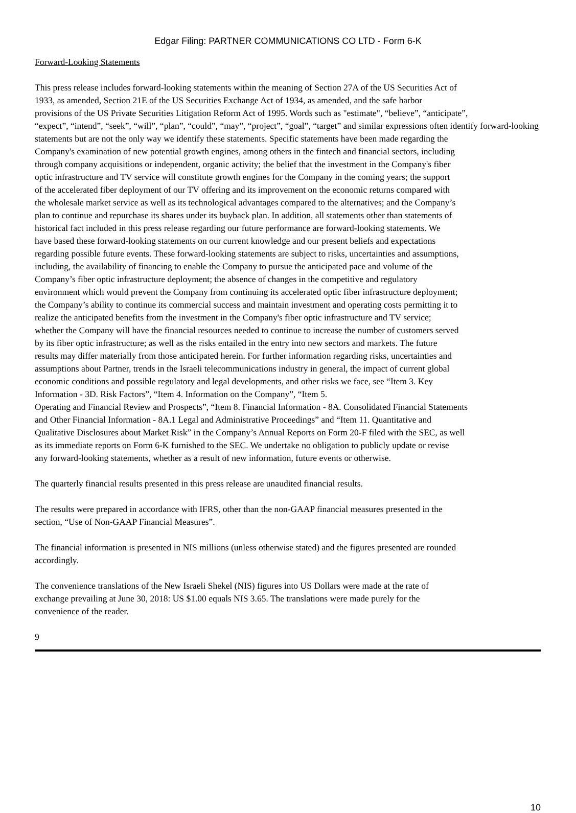Edgar Filing: PARTNER COMMUNICATIONS CO LTD - Form 6-K
Forward-Looking Statements
This press release includes forward-looking statements within the meaning of Section 27A of the US Securities Act of
1933, as amended, Section 21E of the US Securities Exchange Act of 1934, as amended, and the safe harbor
provisions of the US Private Securities Litigation Reform Act of 1995. Words such as "estimate", “believe”, “anticipate”,
“expect”, “intend”, “seek”, “will”, “plan”, “could”, “may”, “project”, “goal”, “target” and similar expressions often identify forward-looking
statements but are not the only way we identify these statements. Specific statements have been made regarding the
Company's examination of new potential growth engines, among others in the fintech and financial sectors, including
through company acquisitions or independent, organic activity; the belief that the investment in the Company's fiber
optic infrastructure and TV service will constitute growth engines for the Company in the coming years; the support
of the accelerated fiber deployment of our TV offering and its improvement on the economic returns compared with
the wholesale market service as well as its technological advantages compared to the alternatives; and the Company’s
plan to continue and repurchase its shares under its buyback plan. In addition, all statements other than statements of
historical fact included in this press release regarding our future performance are forward-looking statements. We
have based these forward-looking statements on our current knowledge and our present beliefs and expectations
regarding possible future events. These forward-looking statements are subject to risks, uncertainties and assumptions,
including, the availability of financing to enable the Company to pursue the anticipated pace and volume of the
Company’s fiber optic infrastructure deployment; the absence of changes in the competitive and regulatory
environment which would prevent the Company from continuing its accelerated optic fiber infrastructure deployment;
the Company’s ability to continue its commercial success and maintain investment and operating costs permitting it to
realize the anticipated benefits from the investment in the Company's fiber optic infrastructure and TV service;
whether the Company will have the financial resources needed to continue to increase the number of customers served
by its fiber optic infrastructure; as well as the risks entailed in the entry into new sectors and markets. The future
results may differ materially from those anticipated herein. For further information regarding risks, uncertainties and
assumptions about Partner, trends in the Israeli telecommunications industry in general, the impact of current global
economic conditions and possible regulatory and legal developments, and other risks we face, see “Item 3. Key
Information - 3D. Risk Factors”, “Item 4. Information on the Company”, “Item 5.
Operating and Financial Review and Prospects”, “Item 8. Financial Information - 8A. Consolidated Financial Statements
and Other Financial Information - 8A.1 Legal and Administrative Proceedings” and “Item 11. Quantitative and
Qualitative Disclosures about Market Risk” in the Company’s Annual Reports on Form 20-F filed with the SEC, as well
as its immediate reports on Form 6-K furnished to the SEC. We undertake no obligation to publicly update or revise
any forward-looking statements, whether as a result of new information, future events or otherwise.
The quarterly financial results presented in this press release are unaudited financial results.
The results were prepared in accordance with IFRS, other than the non-GAAP financial measures presented in the
section, “Use of Non-GAAP Financial Measures”.
The financial information is presented in NIS millions (unless otherwise stated) and the figures presented are rounded
accordingly.
The convenience translations of the New Israeli Shekel (NIS) figures into US Dollars were made at the rate of
exchange prevailing at June 30, 2018: US $1.00 equals NIS 3.65. The translations were made purely for the
convenience of the reader.
9
10